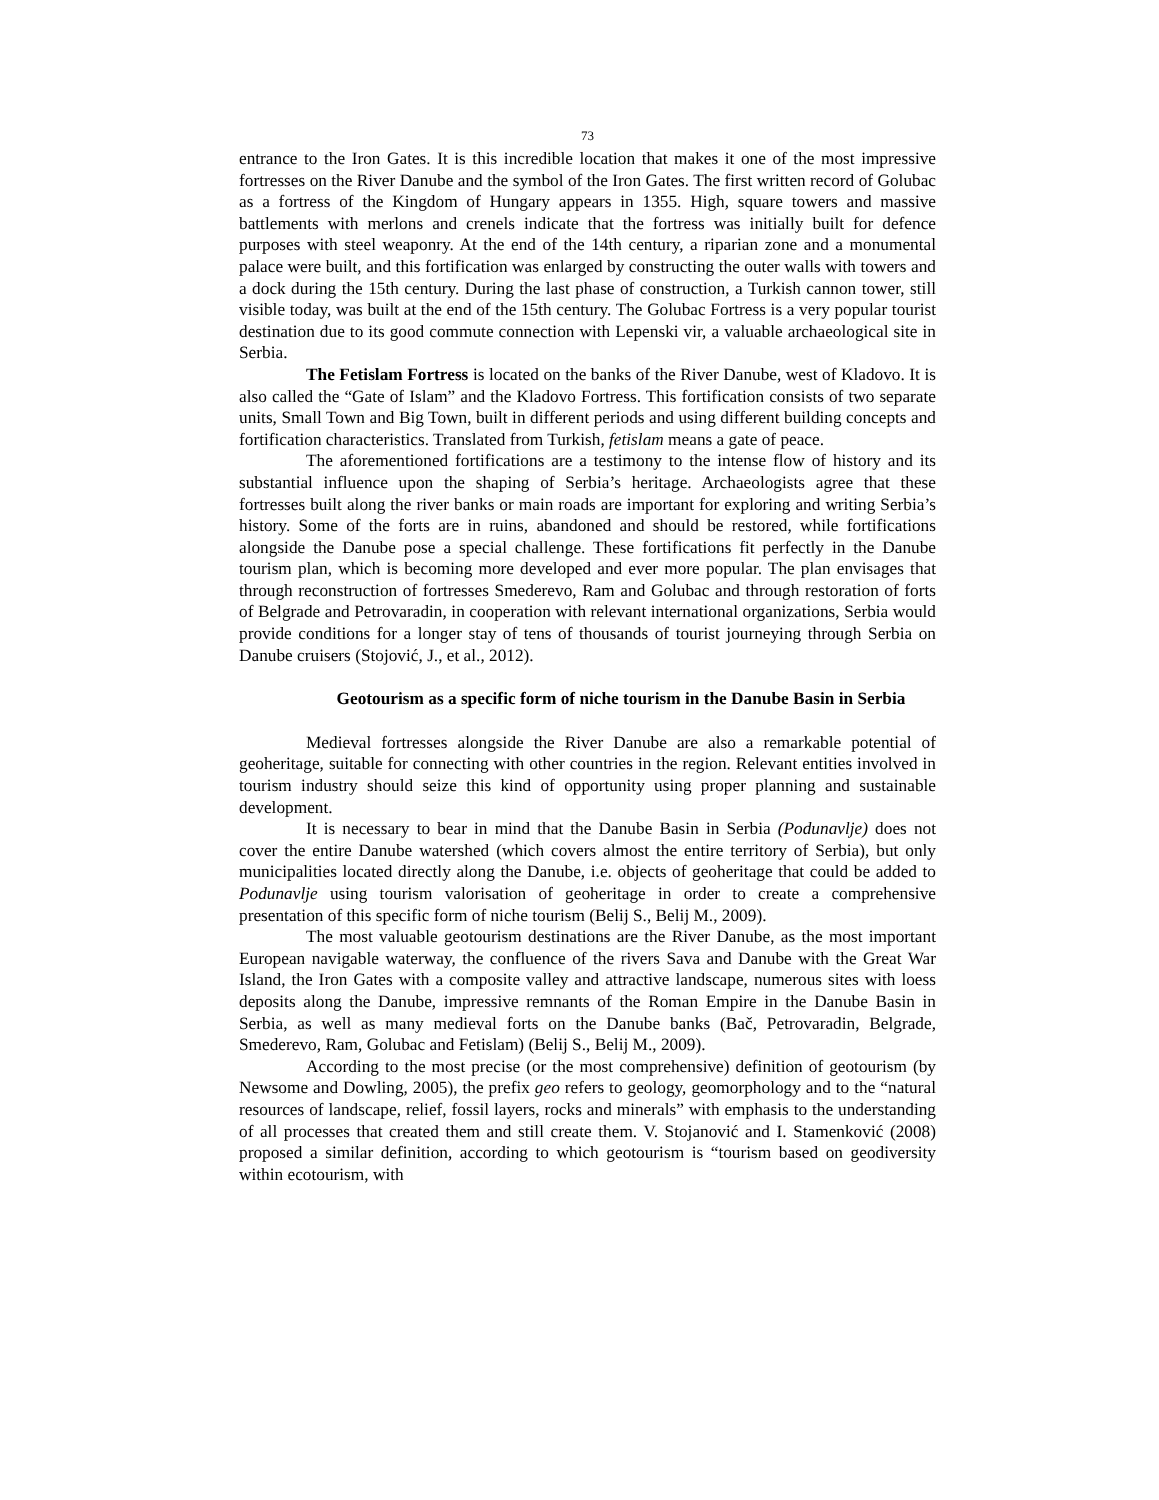73
entrance to the Iron Gates. It is this incredible location that makes it one of the most impressive fortresses on the River Danube and the symbol of the Iron Gates. The first written record of Golubac as a fortress of the Kingdom of Hungary appears in 1355. High, square towers and massive battlements with merlons and crenels indicate that the fortress was initially built for defence purposes with steel weaponry. At the end of the 14th century, a riparian zone and a monumental palace were built, and this fortification was enlarged by constructing the outer walls with towers and a dock during the 15th century. During the last phase of construction, a Turkish cannon tower, still visible today, was built at the end of the 15th century. The Golubac Fortress is a very popular tourist destination due to its good commute connection with Lepenski vir, a valuable archaeological site in Serbia.
The Fetislam Fortress is located on the banks of the River Danube, west of Kladovo. It is also called the “Gate of Islam” and the Kladovo Fortress. This fortification consists of two separate units, Small Town and Big Town, built in different periods and using different building concepts and fortification characteristics. Translated from Turkish, fetislam means a gate of peace.
The aforementioned fortifications are a testimony to the intense flow of history and its substantial influence upon the shaping of Serbia’s heritage. Archaeologists agree that these fortresses built along the river banks or main roads are important for exploring and writing Serbia’s history. Some of the forts are in ruins, abandoned and should be restored, while fortifications alongside the Danube pose a special challenge. These fortifications fit perfectly in the Danube tourism plan, which is becoming more developed and ever more popular. The plan envisages that through reconstruction of fortresses Smederevo, Ram and Golubac and through restoration of forts of Belgrade and Petrovaradin, in cooperation with relevant international organizations, Serbia would provide conditions for a longer stay of tens of thousands of tourist journeying through Serbia on Danube cruisers (Stojović, J., et al., 2012).
Geotourism as a specific form of niche tourism in the Danube Basin in Serbia
Medieval fortresses alongside the River Danube are also a remarkable potential of geoheritage, suitable for connecting with other countries in the region. Relevant entities involved in tourism industry should seize this kind of opportunity using proper planning and sustainable development.
It is necessary to bear in mind that the Danube Basin in Serbia (Podunavlje) does not cover the entire Danube watershed (which covers almost the entire territory of Serbia), but only municipalities located directly along the Danube, i.e. objects of geoheritage that could be added to Podunavlje using tourism valorisation of geoheritage in order to create a comprehensive presentation of this specific form of niche tourism (Belij S., Belij M., 2009).
The most valuable geotourism destinations are the River Danube, as the most important European navigable waterway, the confluence of the rivers Sava and Danube with the Great War Island, the Iron Gates with a composite valley and attractive landscape, numerous sites with loess deposits along the Danube, impressive remnants of the Roman Empire in the Danube Basin in Serbia, as well as many medieval forts on the Danube banks (Bač, Petrovaradin, Belgrade, Smederevo, Ram, Golubac and Fetislam) (Belij S., Belij M., 2009).
According to the most precise (or the most comprehensive) definition of geotourism (by Newsome and Dowling, 2005), the prefix geo refers to geology, geomorphology and to the “natural resources of landscape, relief, fossil layers, rocks and minerals” with emphasis to the understanding of all processes that created them and still create them. V. Stojanović and I. Stamenković (2008) proposed a similar definition, according to which geotourism is “tourism based on geodiversity within ecotourism, with